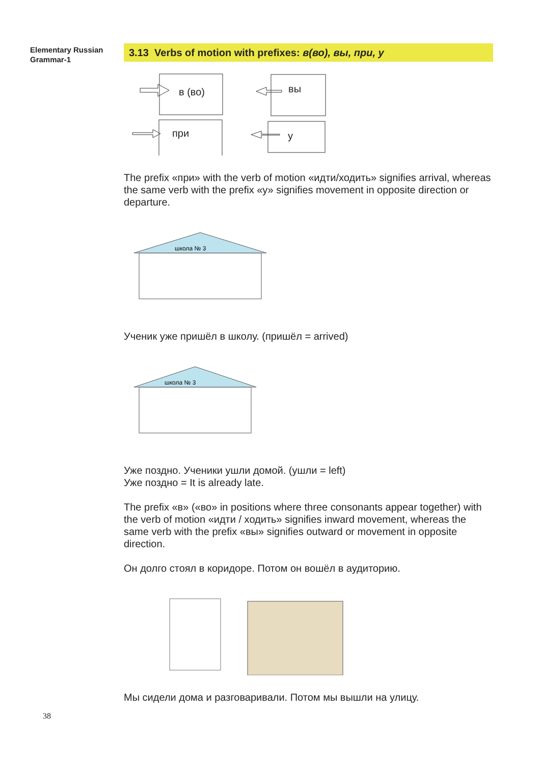Elementary Russian
Grammar-1
3.13 Verbs of motion with prefixes: в(во), вы, при, у
в (во)
вы
при
у
The prefix «при» with the verb of motion «идти/ходить» signifies arrival, whereas the same verb with the prefix «у» signifies movement in opposite direction or departure.
школа № 3
Ученик уже пришёл в школу. (пришёл = arrived)
школа № 3
Уже поздно. Ученики ушли домой. (ушли = left)
Уже поздно = It is already late.
The prefix «в» («во» in positions where three consonants appear together) with the verb of motion «идти / ходить» signifies inward movement, whereas the same verb with the prefix «вы» signifies outward or movement in opposite direction.
Он долго стоял в коридоре. Потом он вошёл в аудиторию.
Мы сидели дома и разговаривали. Потом мы вышли на улицу.
38